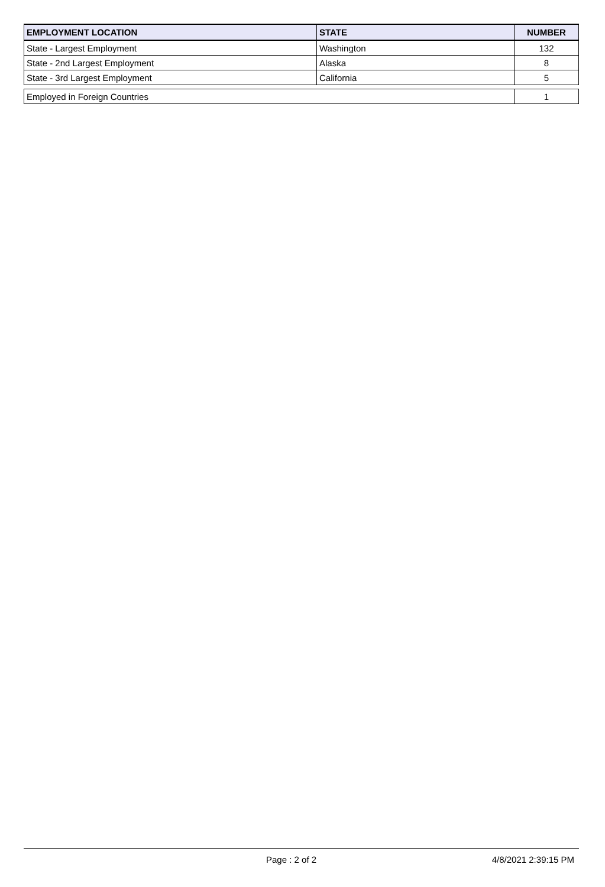| EMPLOYMENT LOCATION | STATE | NUMBER |
| --- | --- | --- |
| State - Largest Employment | Washington | 132 |
| State - 2nd Largest Employment | Alaska | 8 |
| State - 3rd Largest Employment | California | 5 |
| Employed in Foreign Countries | | 1 |
Page : 2 of 2 4/8/2021 2:39:15 PM